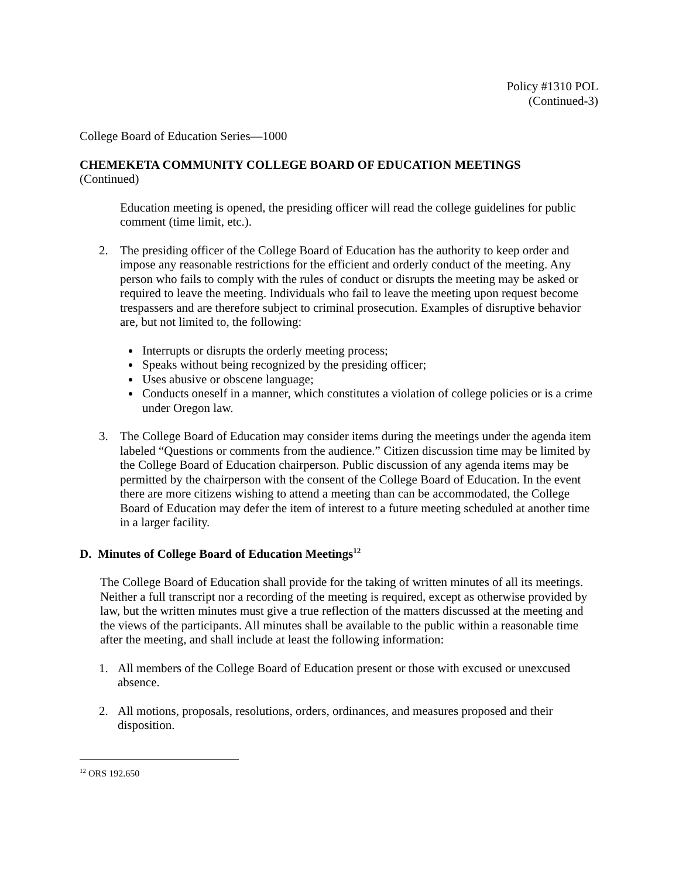Policy #1310 POL
(Continued-3)
College Board of Education Series—1000
CHEMEKETA COMMUNITY COLLEGE BOARD OF EDUCATION MEETINGS
(Continued)
Education meeting is opened, the presiding officer will read the college guidelines for public comment (time limit, etc.).
2. The presiding officer of the College Board of Education has the authority to keep order and impose any reasonable restrictions for the efficient and orderly conduct of the meeting. Any person who fails to comply with the rules of conduct or disrupts the meeting may be asked or required to leave the meeting. Individuals who fail to leave the meeting upon request become trespassers and are therefore subject to criminal prosecution. Examples of disruptive behavior are, but not limited to, the following:
Interrupts or disrupts the orderly meeting process;
Speaks without being recognized by the presiding officer;
Uses abusive or obscene language;
Conducts oneself in a manner, which constitutes a violation of college policies or is a crime under Oregon law.
3. The College Board of Education may consider items during the meetings under the agenda item labeled “Questions or comments from the audience.” Citizen discussion time may be limited by the College Board of Education chairperson. Public discussion of any agenda items may be permitted by the chairperson with the consent of the College Board of Education. In the event there are more citizens wishing to attend a meeting than can be accommodated, the College Board of Education may defer the item of interest to a future meeting scheduled at another time in a larger facility.
D. Minutes of College Board of Education Meetings<sup>12</sup>
The College Board of Education shall provide for the taking of written minutes of all its meetings. Neither a full transcript nor a recording of the meeting is required, except as otherwise provided by law, but the written minutes must give a true reflection of the matters discussed at the meeting and the views of the participants. All minutes shall be available to the public within a reasonable time after the meeting, and shall include at least the following information:
1. All members of the College Board of Education present or those with excused or unexcused absence.
2. All motions, proposals, resolutions, orders, ordinances, and measures proposed and their disposition.
<sup>12</sup> ORS 192.650